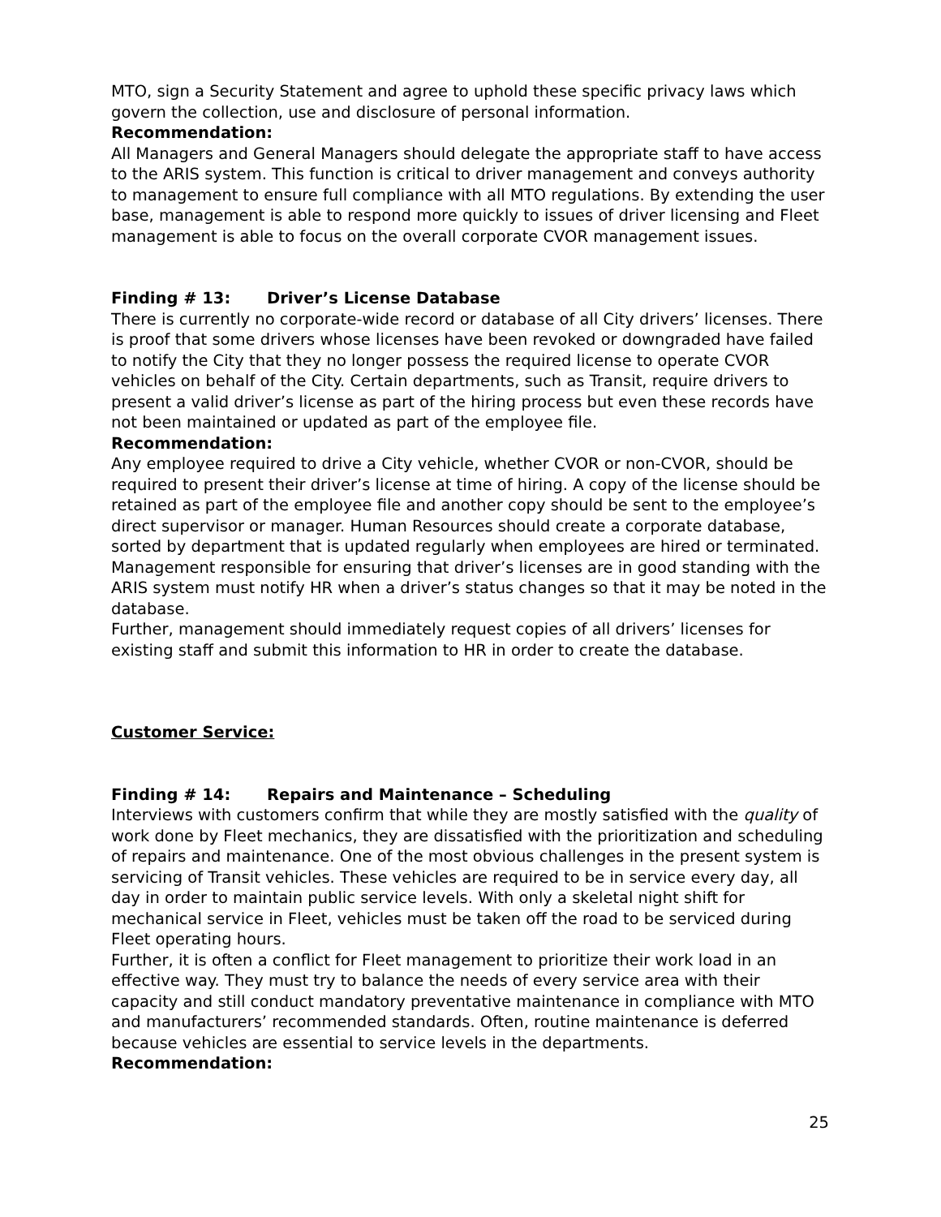MTO, sign a Security Statement and agree to uphold these specific privacy laws which govern the collection, use and disclosure of personal information.
Recommendation:
All Managers and General Managers should delegate the appropriate staff to have access to the ARIS system. This function is critical to driver management and conveys authority to management to ensure full compliance with all MTO regulations. By extending the user base, management is able to respond more quickly to issues of driver licensing and Fleet management is able to focus on the overall corporate CVOR management issues.
Finding # 13: Driver’s License Database
There is currently no corporate-wide record or database of all City drivers’ licenses. There is proof that some drivers whose licenses have been revoked or downgraded have failed to notify the City that they no longer possess the required license to operate CVOR vehicles on behalf of the City. Certain departments, such as Transit, require drivers to present a valid driver’s license as part of the hiring process but even these records have not been maintained or updated as part of the employee file.
Recommendation:
Any employee required to drive a City vehicle, whether CVOR or non-CVOR, should be required to present their driver’s license at time of hiring. A copy of the license should be retained as part of the employee file and another copy should be sent to the employee’s direct supervisor or manager. Human Resources should create a corporate database, sorted by department that is updated regularly when employees are hired or terminated. Management responsible for ensuring that driver’s licenses are in good standing with the ARIS system must notify HR when a driver’s status changes so that it may be noted in the database.
Further, management should immediately request copies of all drivers’ licenses for existing staff and submit this information to HR in order to create the database.
Customer Service:
Finding # 14: Repairs and Maintenance – Scheduling
Interviews with customers confirm that while they are mostly satisfied with the quality of work done by Fleet mechanics, they are dissatisfied with the prioritization and scheduling of repairs and maintenance. One of the most obvious challenges in the present system is servicing of Transit vehicles. These vehicles are required to be in service every day, all day in order to maintain public service levels. With only a skeletal night shift for mechanical service in Fleet, vehicles must be taken off the road to be serviced during Fleet operating hours.
Further, it is often a conflict for Fleet management to prioritize their work load in an effective way. They must try to balance the needs of every service area with their capacity and still conduct mandatory preventative maintenance in compliance with MTO and manufacturers’ recommended standards. Often, routine maintenance is deferred because vehicles are essential to service levels in the departments.
Recommendation:
25